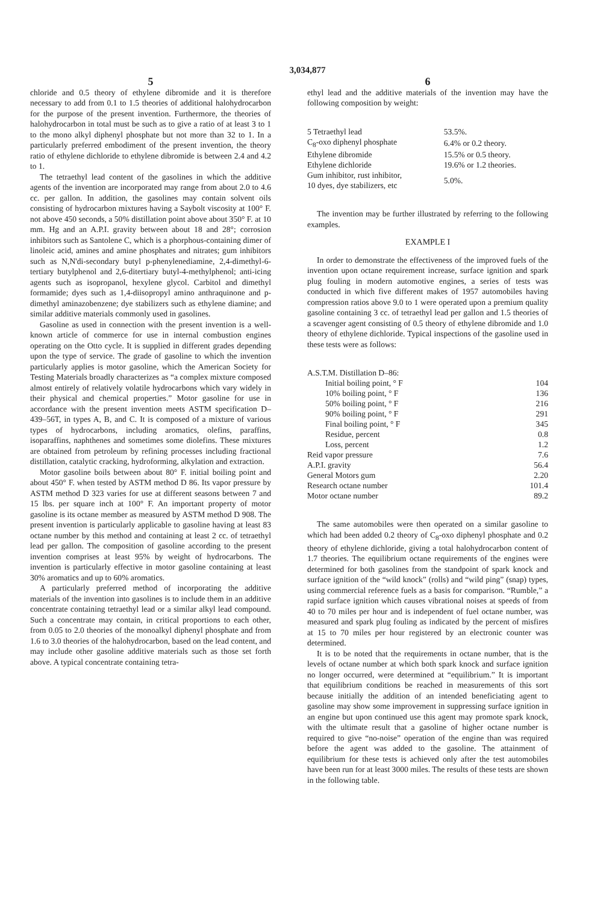3,034,877
5
chloride and 0.5 theory of ethylene dibromide and it is therefore necessary to add from 0.1 to 1.5 theories of additional halohydrocarbon for the purpose of the present invention. Furthermore, the theories of halohydrocarbon in total must be such as to give a ratio of at least 3 to 1 to the mono alkyl diphenyl phosphate but not more than 32 to 1. In a particularly preferred embodiment of the present invention, the theory ratio of ethylene dichloride to ethylene dibromide is between 2.4 and 4.2 to 1.
The tetraethyl lead content of the gasolines in which the additive agents of the invention are incorporated may range from about 2.0 to 4.6 cc. per gallon. In addition, the gasolines may contain solvent oils consisting of hydrocarbon mixtures having a Saybolt viscosity at 100° F. not above 450 seconds, a 50% distillation point above about 350° F. at 10 mm. Hg and an A.P.I. gravity between about 18 and 28°; corrosion inhibitors such as Santolene C, which is a phorphous-containing dimer of linoleic acid, amines and amine phosphates and nitrates; gum inhibitors such as N,N'di-secondary butyl p-phenylenediamine, 2,4-dimethyl-6-tertiary butylphenol and 2,6-ditertiary butyl-4-methylphenol; anti-icing agents such as isopropanol, hexylene glycol. Carbitol and dimethyl formamide; dyes such as 1,4-diisopropyl amino anthraquinone and p-dimethyl aminazobenzene; dye stabilizers such as ethylene diamine; and similar additive materials commonly used in gasolines.
Gasoline as used in connection with the present invention is a well-known article of commerce for use in internal combustion engines operating on the Otto cycle. It is supplied in different grades depending upon the type of service. The grade of gasoline to which the invention particularly applies is motor gasoline, which the American Society for Testing Materials broadly characterizes as “a complex mixture composed almost entirely of relatively volatile hydrocarbons which vary widely in their physical and chemical properties.” Motor gasoline for use in accordance with the present invention meets ASTM specification D–439–56T, in types A, B, and C. It is composed of a mixture of various types of hydrocarbons, including aromatics, olefins, paraffins, isoparaffins, naphthenes and sometimes some diolefins. These mixtures are obtained from petroleum by refining processes including fractional distillation, catalytic cracking, hydroforming, alkylation and extraction.
Motor gasoline boils between about 80° F. initial boiling point and about 450° F. when tested by ASTM method D 86. Its vapor pressure by ASTM method D 323 varies for use at different seasons between 7 and 15 lbs. per square inch at 100° F. An important property of motor gasoline is its octane member as measured by ASTM method D 908. The present invention is particularly applicable to gasoline having at least 83 octane number by this method and containing at least 2 cc. of tetraethyl lead per gallon. The composition of gasoline according to the present invention comprises at least 95% by weight of hydrocarbons. The invention is particularly effective in motor gasoline containing at least 30% aromatics and up to 60% aromatics.
A particularly preferred method of incorporating the additive materials of the invention into gasolines is to include them in an additive concentrate containing tetraethyl lead or a similar alkyl lead compound. Such a concentrate may contain, in critical proportions to each other, from 0.05 to 2.0 theories of the monoalkyl diphenyl phosphate and from 1.6 to 3.0 theories of the halohydrocarbon, based on the lead content, and may include other gasoline additive materials such as those set forth above. A typical concentrate containing tetra-
6
ethyl lead and the additive materials of the invention may have the following composition by weight:
| 5 Tetraethyl lead | 53.5%. |
| C<sub>8</sub>-oxo diphenyl phosphate | 6.4% or 0.2 theory. |
| Ethylene dibromide | 15.5% or 0.5 theory. |
| Ethylene dichloride | 19.6% or 1.2 theories. |
| Gum inhibitor, rust inhibitor, 10 dyes, dye stabilizers, etc | 5.0%. |
The invention may be further illustrated by referring to the following examples.
EXAMPLE I
In order to demonstrate the effectiveness of the improved fuels of the invention upon octane requirement increase, surface ignition and spark plug fouling in modern automotive engines, a series of tests was conducted in which five different makes of 1957 automobiles having compression ratios above 9.0 to 1 were operated upon a premium quality gasoline containing 3 cc. of tetraethyl lead per gallon and 1.5 theories of a scavenger agent consisting of 0.5 theory of ethylene dibromide and 1.0 theory of ethylene dichloride. Typical inspections of the gasoline used in these tests were as follows:
| A.S.T.M. Distillation D–86: | |
| Initial boiling point, ° F | 104 |
| 10% boiling point, ° F | 136 |
| 50% boiling point, ° F | 216 |
| 90% boiling point, ° F | 291 |
| Final boiling point, ° F | 345 |
| Residue, percent | 0.8 |
| Loss, percent | 1.2 |
| Reid vapor pressure | 7.6 |
| A.P.I. gravity | 56.4 |
| General Motors gum | 2.20 |
| Research octane number | 101.4 |
| Motor octane number | 89.2 |
The same automobiles were then operated on a similar gasoline to which had been added 0.2 theory of C<sub>8</sub>-oxo diphenyl phosphate and 0.2 theory of ethylene dichloride, giving a total halohydrocarbon content of 1.7 theories. The equilibrium octane requirements of the engines were determined for both gasolines from the standpoint of spark knock and surface ignition of the “wild knock” (rolls) and “wild ping” (snap) types, using commercial reference fuels as a basis for comparison. “Rumble,” a rapid surface ignition which causes vibrational noises at speeds of from 40 to 70 miles per hour and is independent of fuel octane number, was measured and spark plug fouling as indicated by the percent of misfires at 15 to 70 miles per hour registered by an electronic counter was determined.
It is to be noted that the requirements in octane number, that is the levels of octane number at which both spark knock and surface ignition no longer occurred, were determined at “equilibrium.” It is important that equilibrium conditions be reached in measurements of this sort because initially the addition of an intended beneficiating agent to gasoline may show some improvement in suppressing surface ignition in an engine but upon continued use this agent may promote spark knock, with the ultimate result that a gasoline of higher octane number is required to give “no-noise” operation of the engine than was required before the agent was added to the gasoline. The attainment of equilibrium for these tests is achieved only after the test automobiles have been run for at least 3000 miles. The results of these tests are shown in the following table.